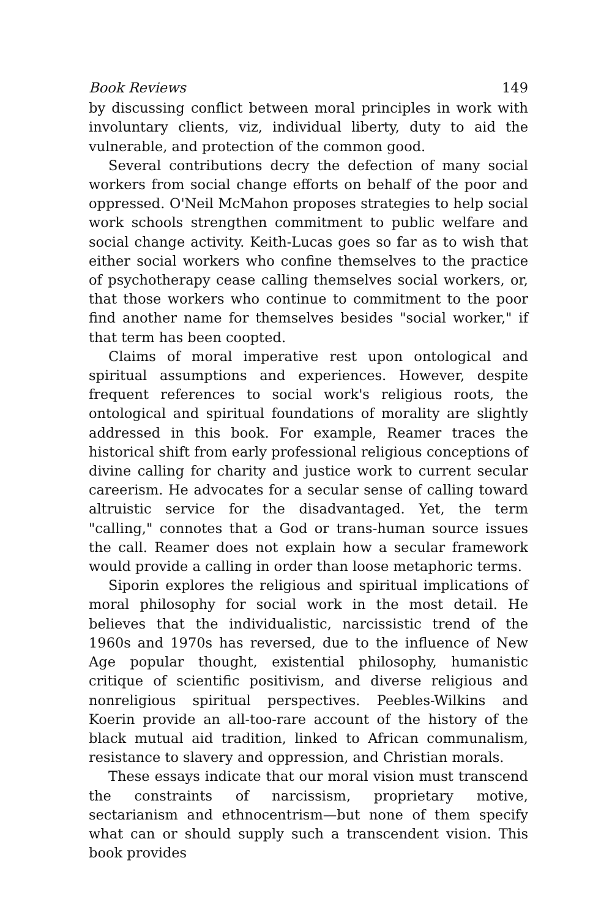Book Reviews 149
by discussing conflict between moral principles in work with involuntary clients, viz, individual liberty, duty to aid the vulnerable, and protection of the common good.
Several contributions decry the defection of many social workers from social change efforts on behalf of the poor and oppressed. O'Neil McMahon proposes strategies to help social work schools strengthen commitment to public welfare and social change activity. Keith-Lucas goes so far as to wish that either social workers who confine themselves to the practice of psychotherapy cease calling themselves social workers, or, that those workers who continue to commitment to the poor find another name for themselves besides "social worker," if that term has been coopted.
Claims of moral imperative rest upon ontological and spiritual assumptions and experiences. However, despite frequent references to social work's religious roots, the ontological and spiritual foundations of morality are slightly addressed in this book. For example, Reamer traces the historical shift from early professional religious conceptions of divine calling for charity and justice work to current secular careerism. He advocates for a secular sense of calling toward altruistic service for the disadvantaged. Yet, the term "calling," connotes that a God or trans-human source issues the call. Reamer does not explain how a secular framework would provide a calling in order than loose metaphoric terms.
Siporin explores the religious and spiritual implications of moral philosophy for social work in the most detail. He believes that the individualistic, narcissistic trend of the 1960s and 1970s has reversed, due to the influence of New Age popular thought, existential philosophy, humanistic critique of scientific positivism, and diverse religious and nonreligious spiritual perspectives. Peebles-Wilkins and Koerin provide an all-too-rare account of the history of the black mutual aid tradition, linked to African communalism, resistance to slavery and oppression, and Christian morals.
These essays indicate that our moral vision must transcend the constraints of narcissism, proprietary motive, sectarianism and ethnocentrism—but none of them specify what can or should supply such a transcendent vision. This book provides